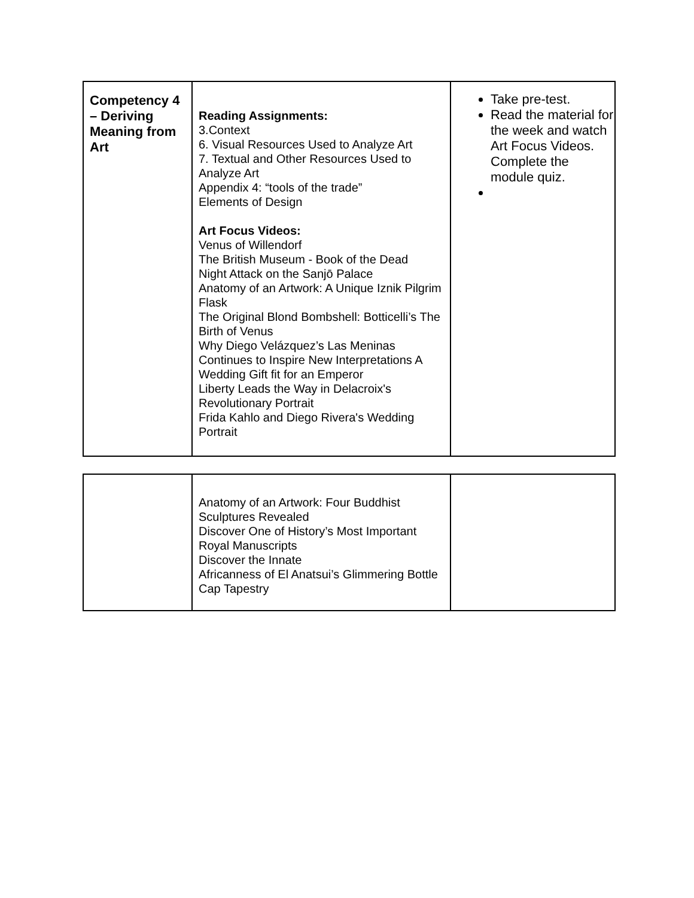| Competency 4 – Deriving Meaning from Art | Reading Assignments: 3.Context 6. Visual Resources Used to Analyze Art 7. Textual and Other Resources Used to Analyze Art Appendix 4: “tools of the trade” Elements of Design Art Focus Videos: Venus of Willendorf The British Museum - Book of the Dead Night Attack on the Sanjō Palace Anatomy of an Artwork: A Unique Iznik Pilgrim Flask The Original Blond Bombshell: Botticelli’s The Birth of Venus Why Diego Velázquez’s Las Meninas Continues to Inspire New Interpretations A Wedding Gift fit for an Emperor Liberty Leads the Way in Delacroix's Revolutionary Portrait Frida Kahlo and Diego Rivera's Wedding Portrait | Take pre-test. Read the material for the week and watch Art Focus Videos. Complete the module quiz. |
| | Anatomy of an Artwork: Four Buddhist Sculptures Revealed Discover One of History’s Most Important Royal Manuscripts Discover the Innate Africanness of El Anatsui’s Glimmering Bottle Cap Tapestry | |